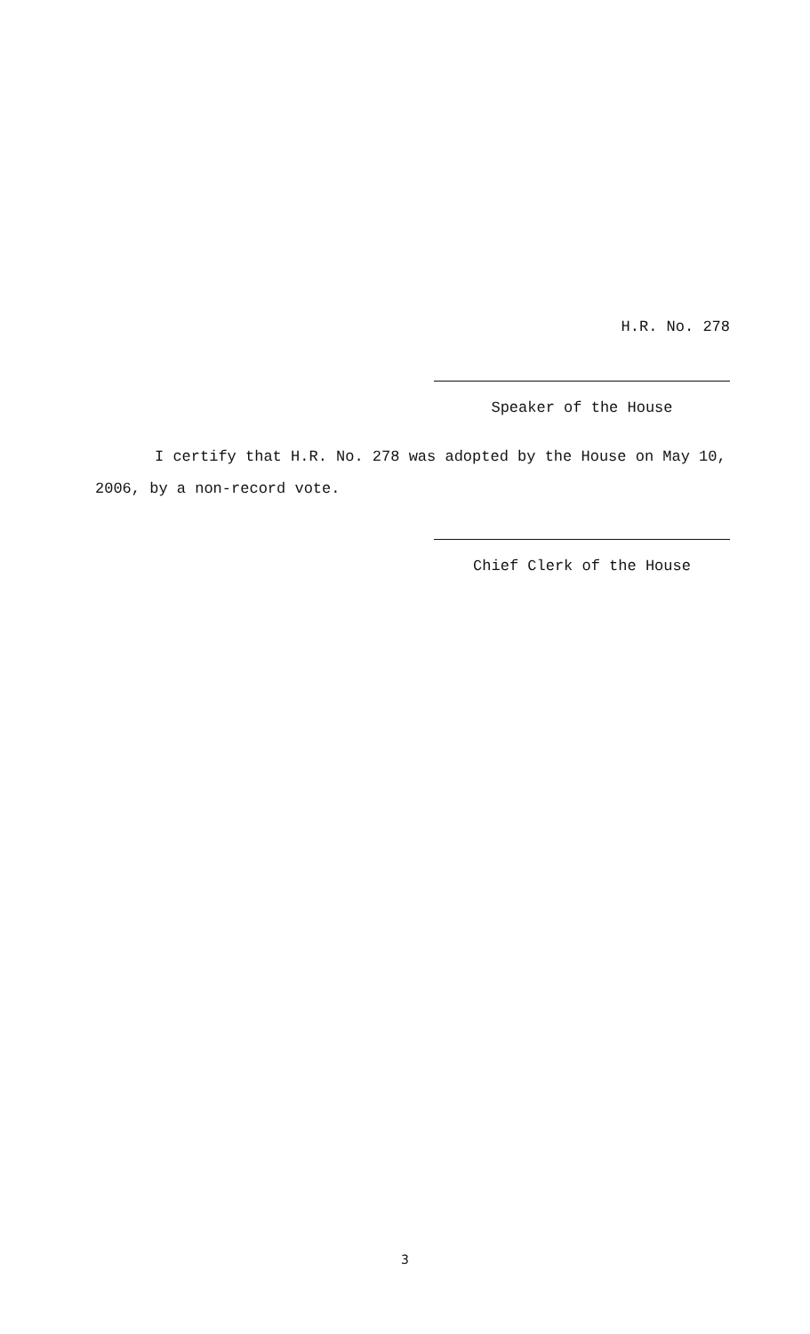H.R. No. 278
Speaker of the House
I certify that H.R. No. 278 was adopted by the House on May 10, 2006, by a non-record vote.
Chief Clerk of the House
3